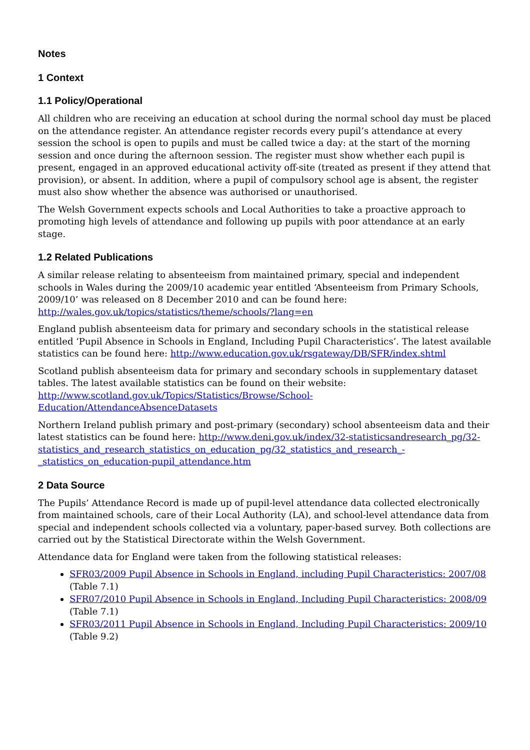Notes
1 Context
1.1 Policy/Operational
All children who are receiving an education at school during the normal school day must be placed on the attendance register. An attendance register records every pupil’s attendance at every session the school is open to pupils and must be called twice a day: at the start of the morning session and once during the afternoon session. The register must show whether each pupil is present, engaged in an approved educational activity off-site (treated as present if they attend that provision), or absent. In addition, where a pupil of compulsory school age is absent, the register must also show whether the absence was authorised or unauthorised.
The Welsh Government expects schools and Local Authorities to take a proactive approach to promoting high levels of attendance and following up pupils with poor attendance at an early stage.
1.2 Related Publications
A similar release relating to absenteeism from maintained primary, special and independent schools in Wales during the 2009/10 academic year entitled ‘Absenteeism from Primary Schools, 2009/10’ was released on 8 December 2010 and can be found here:
http://wales.gov.uk/topics/statistics/theme/schools/?lang=en
England publish absenteeism data for primary and secondary schools in the statistical release entitled ‘Pupil Absence in Schools in England, Including Pupil Characteristics’. The latest available statistics can be found here: http://www.education.gov.uk/rsgateway/DB/SFR/index.shtml
Scotland publish absenteeism data for primary and secondary schools in supplementary dataset tables. The latest available statistics can be found on their website:
http://www.scotland.gov.uk/Topics/Statistics/Browse/School-
Education/AttendanceAbsenceDatasets
Northern Ireland publish primary and post-primary (secondary) school absenteeism data and their latest statistics can be found here: http://www.deni.gov.uk/index/32-statisticsandresearch_pg/32-statistics_and_research_statistics_on_education_pg/32_statistics_and_research_-_statistics_on_education-pupil_attendance.htm
2 Data Source
The Pupils’ Attendance Record is made up of pupil-level attendance data collected electronically from maintained schools, care of their Local Authority (LA), and school-level attendance data from special and independent schools collected via a voluntary, paper-based survey. Both collections are carried out by the Statistical Directorate within the Welsh Government.
Attendance data for England were taken from the following statistical releases:
SFR03/2009 Pupil Absence in Schools in England, including Pupil Characteristics: 2007/08
(Table 7.1)
SFR07/2010 Pupil Absence in Schools in England, Including Pupil Characteristics: 2008/09
(Table 7.1)
SFR03/2011 Pupil Absence in Schools in England, Including Pupil Characteristics: 2009/10
(Table 9.2)